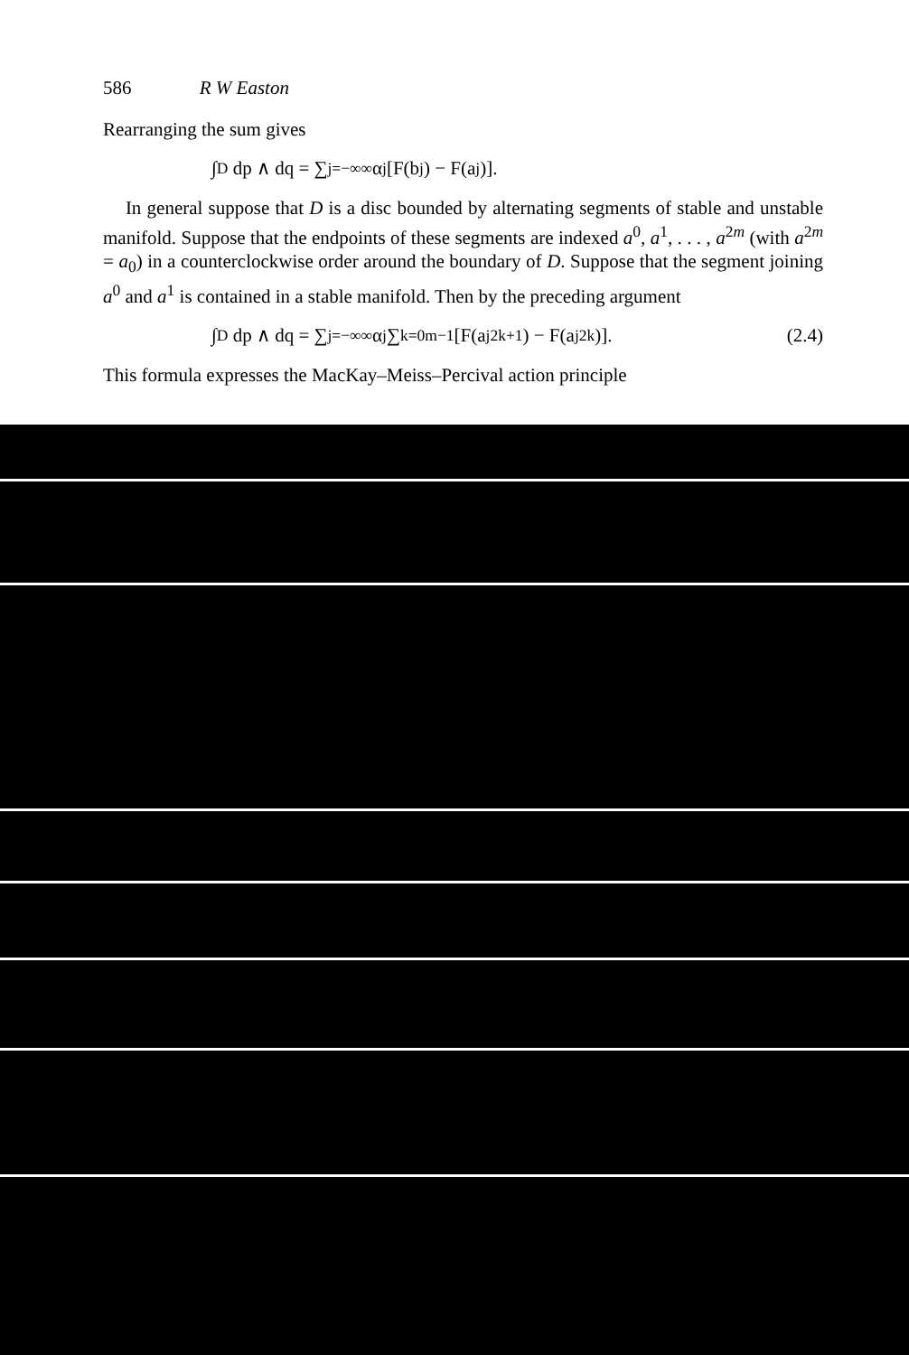586 R W Easton
Rearranging the sum gives
∫<sub>D</sub> dp ∧ dq = ∑<sub>j=−∞</sub><sup>∞</sup> α<sup>j</sup>[F(b<sub>j</sub>) − F(a<sub>j</sub>)].
In general suppose that D is a disc bounded by alternating segments of stable and unstable manifold. Suppose that the endpoints of these segments are indexed a<sup>0</sup>, a<sup>1</sup>, . . . , a<sup>2m</sup> (with a<sup>2m</sup> = a<sub>0</sub>) in a counterclockwise order around the boundary of D. Suppose that the segment joining a<sup>0</sup> and a<sup>1</sup> is contained in a stable manifold. Then by the preceding argument
∫<sub>D</sub> dp ∧ dq = ∑<sub>j=−∞</sub><sup>∞</sup> α<sup>j</sup> ∑<sub>k=0</sub><sup>m−1</sup> [F(a<sub>j</sub><sup>2k+1</sup>) − F(a<sub>j</sub><sup>2k</sup>)]. (2.4)
This formula expresses the MacKay–Meiss–Percival action principle